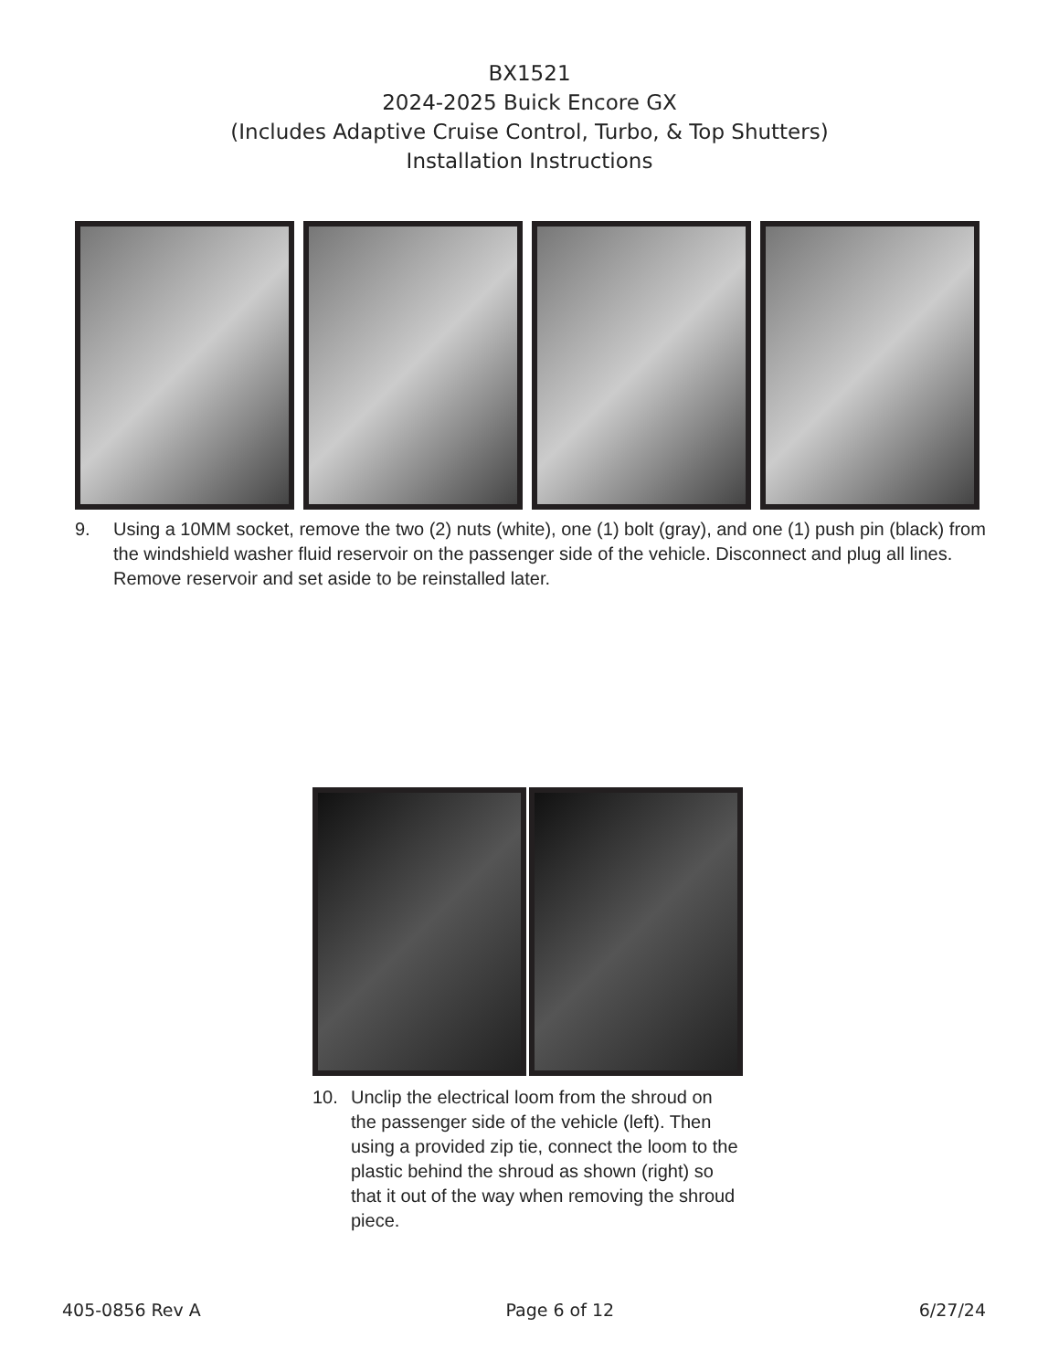BX1521
2024-2025 Buick Encore GX
(Includes Adaptive Cruise Control, Turbo, & Top Shutters)
Installation Instructions
9. Using a 10MM socket, remove the two (2) nuts (white), one (1) bolt (gray), and one (1) push pin (black) from the windshield washer fluid reservoir on the passenger side of the vehicle. Disconnect and plug all lines. Remove reservoir and set aside to be reinstalled later.
10. Unclip the electrical loom from the shroud on the passenger side of the vehicle (left). Then using a provided zip tie, connect the loom to the plastic behind the shroud as shown (right) so that it out of the way when removing the shroud piece.
405-0856 Rev A Page 6 of 12 6/27/24